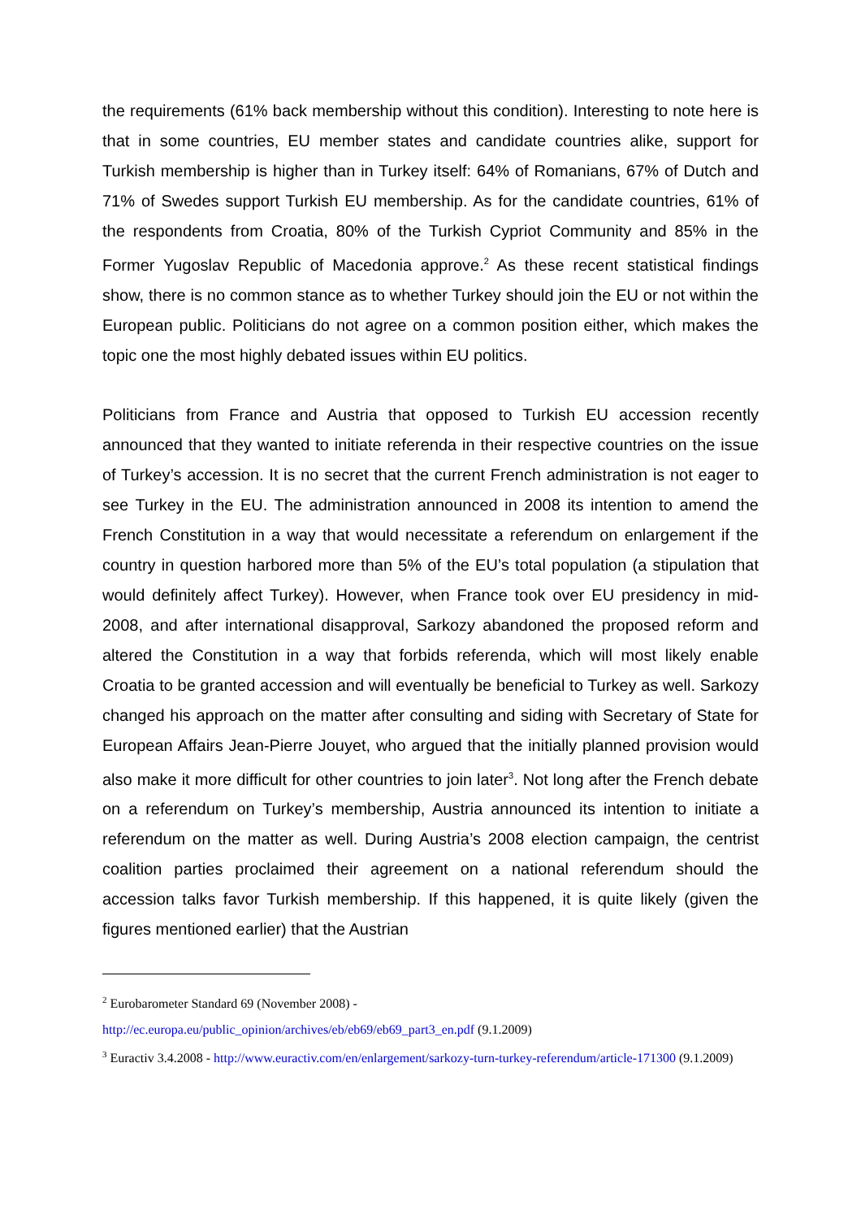the requirements (61% back membership without this condition). Interesting to note here is that in some countries, EU member states and candidate countries alike, support for Turkish membership is higher than in Turkey itself: 64% of Romanians, 67% of Dutch and 71% of Swedes support Turkish EU membership. As for the candidate countries, 61% of the respondents from Croatia, 80% of the Turkish Cypriot Community and 85% in the Former Yugoslav Republic of Macedonia approve.<sup>2</sup> As these recent statistical findings show, there is no common stance as to whether Turkey should join the EU or not within the European public. Politicians do not agree on a common position either, which makes the topic one the most highly debated issues within EU politics.
Politicians from France and Austria that opposed to Turkish EU accession recently announced that they wanted to initiate referenda in their respective countries on the issue of Turkey’s accession. It is no secret that the current French administration is not eager to see Turkey in the EU. The administration announced in 2008 its intention to amend the French Constitution in a way that would necessitate a referendum on enlargement if the country in question harbored more than 5% of the EU’s total population (a stipulation that would definitely affect Turkey). However, when France took over EU presidency in mid-2008, and after international disapproval, Sarkozy abandoned the proposed reform and altered the Constitution in a way that forbids referenda, which will most likely enable Croatia to be granted accession and will eventually be beneficial to Turkey as well. Sarkozy changed his approach on the matter after consulting and siding with Secretary of State for European Affairs Jean-Pierre Jouyet, who argued that the initially planned provision would also make it more difficult for other countries to join later<sup>3</sup>. Not long after the French debate on a referendum on Turkey’s membership, Austria announced its intention to initiate a referendum on the matter as well. During Austria’s 2008 election campaign, the centrist coalition parties proclaimed their agreement on a national referendum should the accession talks favor Turkish membership. If this happened, it is quite likely (given the figures mentioned earlier) that the Austrian
<sup>2</sup> Eurobarometer Standard 69 (November 2008) -
http://ec.europa.eu/public_opinion/archives/eb/eb69/eb69_part3_en.pdf (9.1.2009)
<sup>3</sup> Euractiv 3.4.2008 - http://www.euractiv.com/en/enlargement/sarkozy-turn-turkey-referendum/article-171300 (9.1.2009)